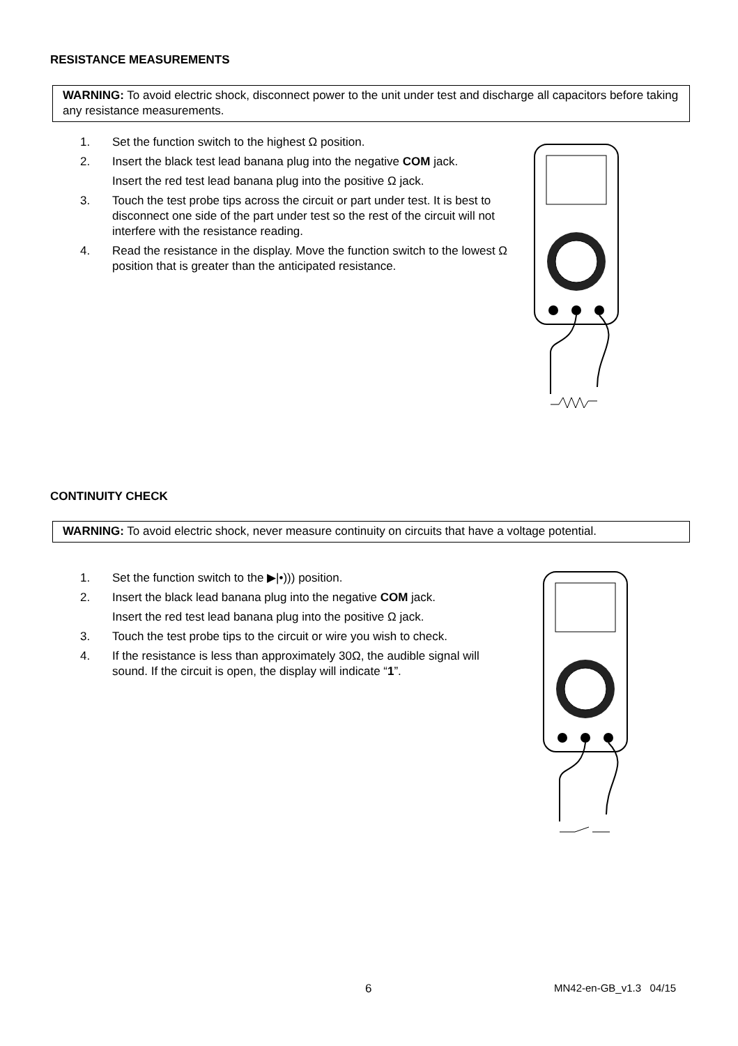RESISTANCE MEASUREMENTS
WARNING: To avoid electric shock, disconnect power to the unit under test and discharge all capacitors before taking any resistance measurements.
1. Set the function switch to the highest Ω position.
2. Insert the black test lead banana plug into the negative COM jack.
Insert the red test lead banana plug into the positive Ω jack.
3. Touch the test probe tips across the circuit or part under test. It is best to disconnect one side of the part under test so the rest of the circuit will not interfere with the resistance reading.
4. Read the resistance in the display. Move the function switch to the lowest Ω position that is greater than the anticipated resistance.
CONTINUITY CHECK
WARNING: To avoid electric shock, never measure continuity on circuits that have a voltage potential.
1. Set the function switch to the ▶|•))) position.
2. Insert the black lead banana plug into the negative COM jack.
Insert the red test lead banana plug into the positive Ω jack.
3. Touch the test probe tips to the circuit or wire you wish to check.
4. If the resistance is less than approximately 30Ω, the audible signal will sound. If the circuit is open, the display will indicate “1”.
6 MN42-en-GB_v1.3 04/15